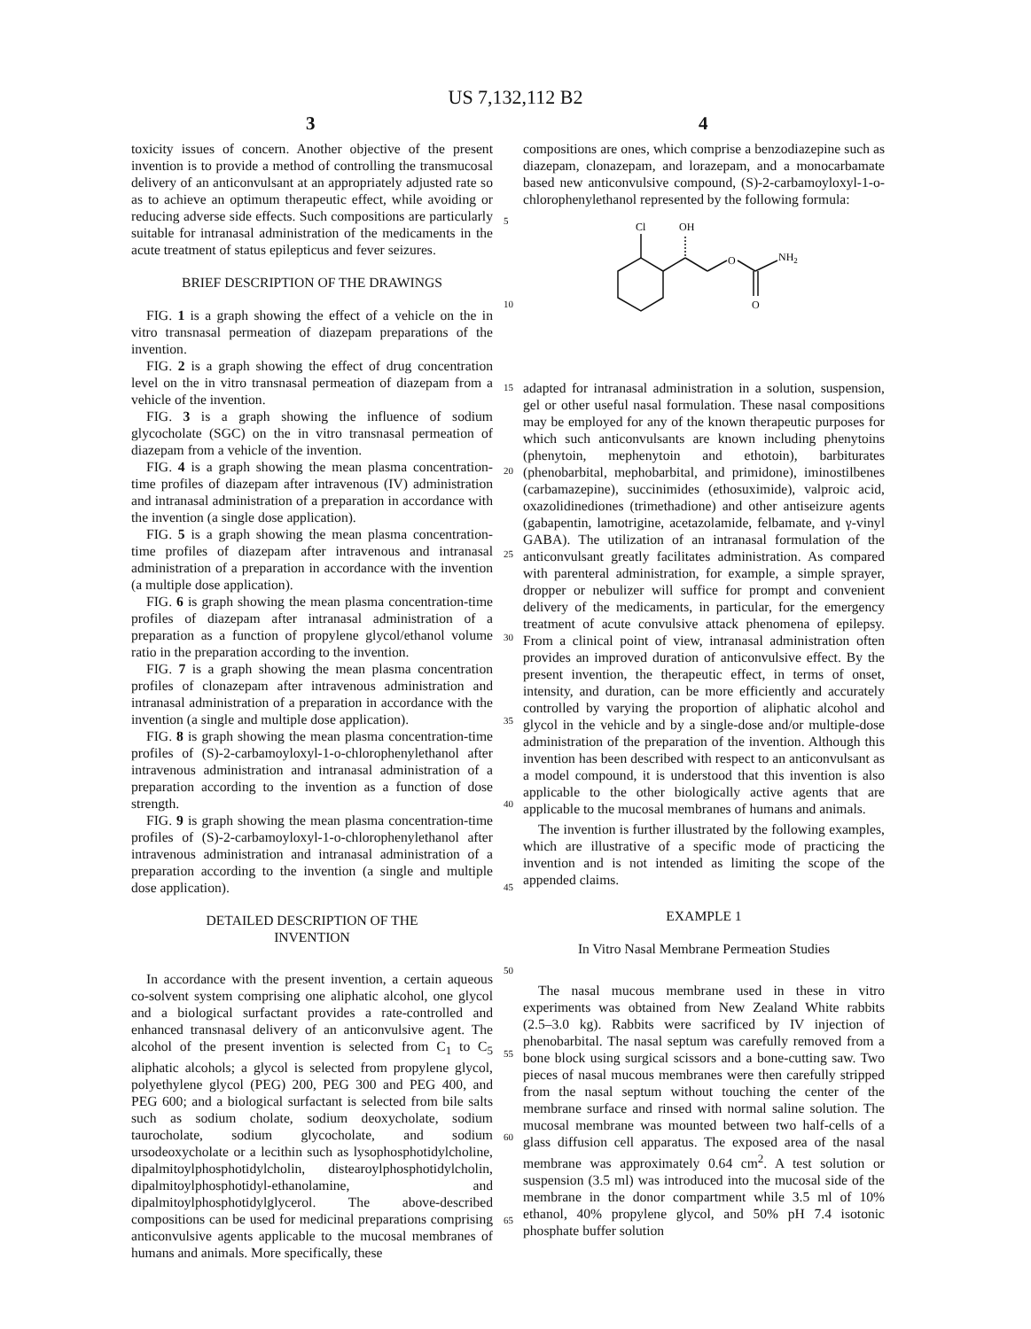US 7,132,112 B2
3 4
toxicity issues of concern. Another objective of the present invention is to provide a method of controlling the transmucosal delivery of an anticonvulsant at an appropriately adjusted rate so as to achieve an optimum therapeutic effect, while avoiding or reducing adverse side effects. Such compositions are particularly suitable for intranasal administration of the medicaments in the acute treatment of status epilepticus and fever seizures.
BRIEF DESCRIPTION OF THE DRAWINGS
FIG. 1 is a graph showing the effect of a vehicle on the in vitro transnasal permeation of diazepam preparations of the invention.
FIG. 2 is a graph showing the effect of drug concentration level on the in vitro transnasal permeation of diazepam from a vehicle of the invention.
FIG. 3 is a graph showing the influence of sodium glycocholate (SGC) on the in vitro transnasal permeation of diazepam from a vehicle of the invention.
FIG. 4 is a graph showing the mean plasma concentration-time profiles of diazepam after intravenous (IV) administration and intranasal administration of a preparation in accordance with the invention (a single dose application).
FIG. 5 is a graph showing the mean plasma concentration-time profiles of diazepam after intravenous and intranasal administration of a preparation in accordance with the invention (a multiple dose application).
FIG. 6 is graph showing the mean plasma concentration-time profiles of diazepam after intranasal administration of a preparation as a function of propylene glycol/ethanol volume ratio in the preparation according to the invention.
FIG. 7 is a graph showing the mean plasma concentration profiles of clonazepam after intravenous administration and intranasal administration of a preparation in accordance with the invention (a single and multiple dose application).
FIG. 8 is graph showing the mean plasma concentration-time profiles of (S)-2-carbamoyloxyl-1-o-chlorophenylethanol after intravenous administration and intranasal administration of a preparation according to the invention as a function of dose strength.
FIG. 9 is graph showing the mean plasma concentration-time profiles of (S)-2-carbamoyloxyl-1-o-chlorophenylethanol after intravenous administration and intranasal administration of a preparation according to the invention (a single and multiple dose application).
DETAILED DESCRIPTION OF THE
INVENTION
In accordance with the present invention, a certain aqueous co-solvent system comprising one aliphatic alcohol, one glycol and a biological surfactant provides a rate-controlled and enhanced transnasal delivery of an anticonvulsive agent. The alcohol of the present invention is selected from C<sub>1</sub> to C<sub>5</sub> aliphatic alcohols; a glycol is selected from propylene glycol, polyethylene glycol (PEG) 200, PEG 300 and PEG 400, and PEG 600; and a biological surfactant is selected from bile salts such as sodium cholate, sodium deoxycholate, sodium taurocholate, sodium glycocholate, and sodium ursodeoxycholate or a lecithin such as lysophosphotidylcholine, dipalmitoylphosphotidylcholin, distearoylphosphotidylcholin, dipalmitoylphosphotidyl-ethanolamine, and dipalmitoylphosphotidylglycerol. The above-described compositions can be used for medicinal preparations comprising anticonvulsive agents applicable to the mucosal membranes of humans and animals. More specifically, these
compositions are ones, which comprise a benzodiazepine such as diazepam, clonazepam, and lorazepam, and a monocarbamate based new anticonvulsive compound, (S)-2-carbamoyloxyl-1-o-chlorophenylethanol represented by the following formula:
Cl
OH
O
NH2
O
adapted for intranasal administration in a solution, suspension, gel or other useful nasal formulation. These nasal compositions may be employed for any of the known therapeutic purposes for which such anticonvulsants are known including phenytoins (phenytoin, mephenytoin and ethotoin), barbiturates (phenobarbital, mephobarbital, and primidone), iminostilbenes (carbamazepine), succinimides (ethosuximide), valproic acid, oxazolidinediones (trimethadione) and other antiseizure agents (gabapentin, lamotrigine, acetazolamide, felbamate, and γ-vinyl GABA). The utilization of an intranasal formulation of the anticonvulsant greatly facilitates administration. As compared with parenteral administration, for example, a simple sprayer, dropper or nebulizer will suffice for prompt and convenient delivery of the medicaments, in particular, for the emergency treatment of acute convulsive attack phenomena of epilepsy. From a clinical point of view, intranasal administration often provides an improved duration of anticonvulsive effect. By the present invention, the therapeutic effect, in terms of onset, intensity, and duration, can be more efficiently and accurately controlled by varying the proportion of aliphatic alcohol and glycol in the vehicle and by a single-dose and/or multiple-dose administration of the preparation of the invention. Although this invention has been described with respect to an anticonvulsant as a model compound, it is understood that this invention is also applicable to the other biologically active agents that are applicable to the mucosal membranes of humans and animals.
The invention is further illustrated by the following examples, which are illustrative of a specific mode of practicing the invention and is not intended as limiting the scope of the appended claims.
EXAMPLE 1
In Vitro Nasal Membrane Permeation Studies
The nasal mucous membrane used in these in vitro experiments was obtained from New Zealand White rabbits (2.5–3.0 kg). Rabbits were sacrificed by IV injection of phenobarbital. The nasal septum was carefully removed from a bone block using surgical scissors and a bone-cutting saw. Two pieces of nasal mucous membranes were then carefully stripped from the nasal septum without touching the center of the membrane surface and rinsed with normal saline solution. The mucosal membrane was mounted between two half-cells of a glass diffusion cell apparatus. The exposed area of the nasal membrane was approximately 0.64 cm<sup>2</sup>. A test solution or suspension (3.5 ml) was introduced into the mucosal side of the membrane in the donor compartment while 3.5 ml of 10% ethanol, 40% propylene glycol, and 50% pH 7.4 isotonic phosphate buffer solution
5
10
15
20
25
30
35
40
45
50
55
60
65